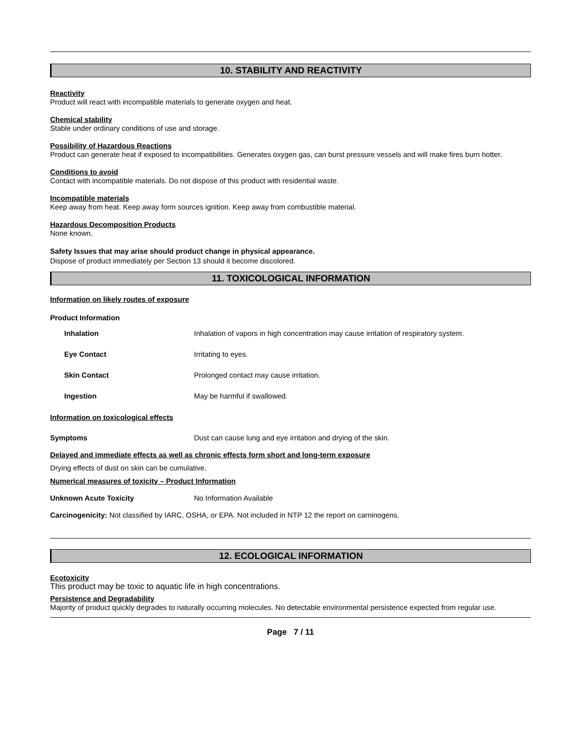10. STABILITY AND REACTIVITY
Reactivity
Product will react with incompatible materials to generate oxygen and heat.
Chemical stability
Stable under ordinary conditions of use and storage.
Possibility of Hazardous Reactions
Product can generate heat if exposed to incompatibilities. Generates oxygen gas, can burst pressure vessels and will make fires burn hotter.
Conditions to avoid
Contact with incompatible materials. Do not dispose of this product with residential waste.
Incompatible materials
Keep away from heat. Keep away form sources ignition. Keep away from combustible material.
Hazardous Decomposition Products
None known.
Safety Issues that may arise should product change in physical appearance.
Dispose of product immediately per Section 13 should it become discolored.
11. TOXICOLOGICAL INFORMATION
Information on likely routes of exposure
Product Information
| Inhalation | Inhalation of vapors in high concentration may cause irritation of respiratory system. |
| Eye Contact | Irritating to eyes. |
| Skin Contact | Prolonged contact may cause irritation. |
| Ingestion | May be harmful if swallowed. |
Information on toxicological effects
| Symptoms | Dust can cause lung and eye irritation and drying of the skin. |
Delayed and immediate effects as well as chronic effects form short and long-term exposure
Drying effects of dust on skin can be cumulative.
Numerical measures of toxicity – Product Information
| Unknown Acute Toxicity | No Information Available |
Carcinogenicity: Not classified by IARC, OSHA, or EPA. Not included in NTP 12 the report on carninogens.
12. ECOLOGICAL INFORMATION
Ecotoxicity
This product may be toxic to aquatic life in high concentrations.
Persistence and Degradability
Majority of product quickly degrades to naturally occurring molecules. No detectable environmental persistence expected from regular use.
Page 7 / 11